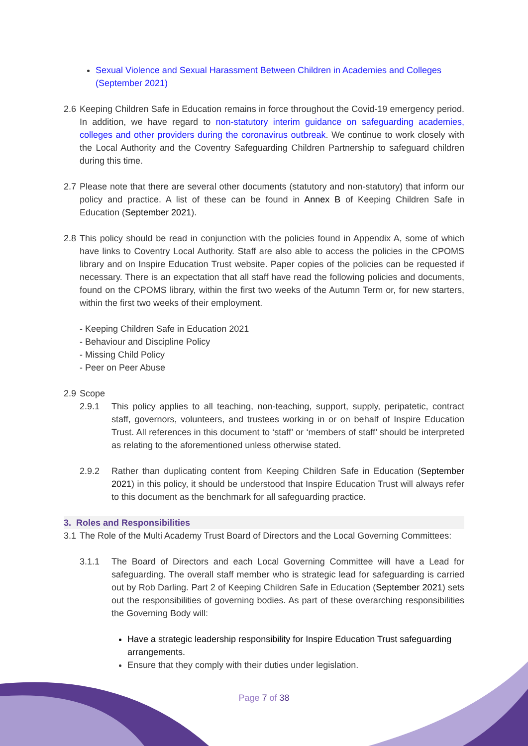Sexual Violence and Sexual Harassment Between Children in Academies and Colleges (September 2021)
2.6 Keeping Children Safe in Education remains in force throughout the Covid-19 emergency period. In addition, we have regard to non-statutory interim guidance on safeguarding academies, colleges and other providers during the coronavirus outbreak. We continue to work closely with the Local Authority and the Coventry Safeguarding Children Partnership to safeguard children during this time.
2.7 Please note that there are several other documents (statutory and non-statutory) that inform our policy and practice. A list of these can be found in Annex B of Keeping Children Safe in Education (September 2021).
2.8 This policy should be read in conjunction with the policies found in Appendix A, some of which have links to Coventry Local Authority. Staff are also able to access the policies in the CPOMS library and on Inspire Education Trust website. Paper copies of the policies can be requested if necessary. There is an expectation that all staff have read the following policies and documents, found on the CPOMS library, within the first two weeks of the Autumn Term or, for new starters, within the first two weeks of their employment.
- Keeping Children Safe in Education 2021
- Behaviour and Discipline Policy
- Missing Child Policy
- Peer on Peer Abuse
2.9 Scope
2.9.1 This policy applies to all teaching, non-teaching, support, supply, peripatetic, contract staff, governors, volunteers, and trustees working in or on behalf of Inspire Education Trust. All references in this document to ‘staff’ or ‘members of staff’ should be interpreted as relating to the aforementioned unless otherwise stated.
2.9.2 Rather than duplicating content from Keeping Children Safe in Education (September 2021) in this policy, it should be understood that Inspire Education Trust will always refer to this document as the benchmark for all safeguarding practice.
3. Roles and Responsibilities
3.1 The Role of the Multi Academy Trust Board of Directors and the Local Governing Committees:
3.1.1 The Board of Directors and each Local Governing Committee will have a Lead for safeguarding. The overall staff member who is strategic lead for safeguarding is carried out by Rob Darling. Part 2 of Keeping Children Safe in Education (September 2021) sets out the responsibilities of governing bodies. As part of these overarching responsibilities the Governing Body will:
Have a strategic leadership responsibility for Inspire Education Trust safeguarding arrangements.
Ensure that they comply with their duties under legislation.
Page 7 of 38